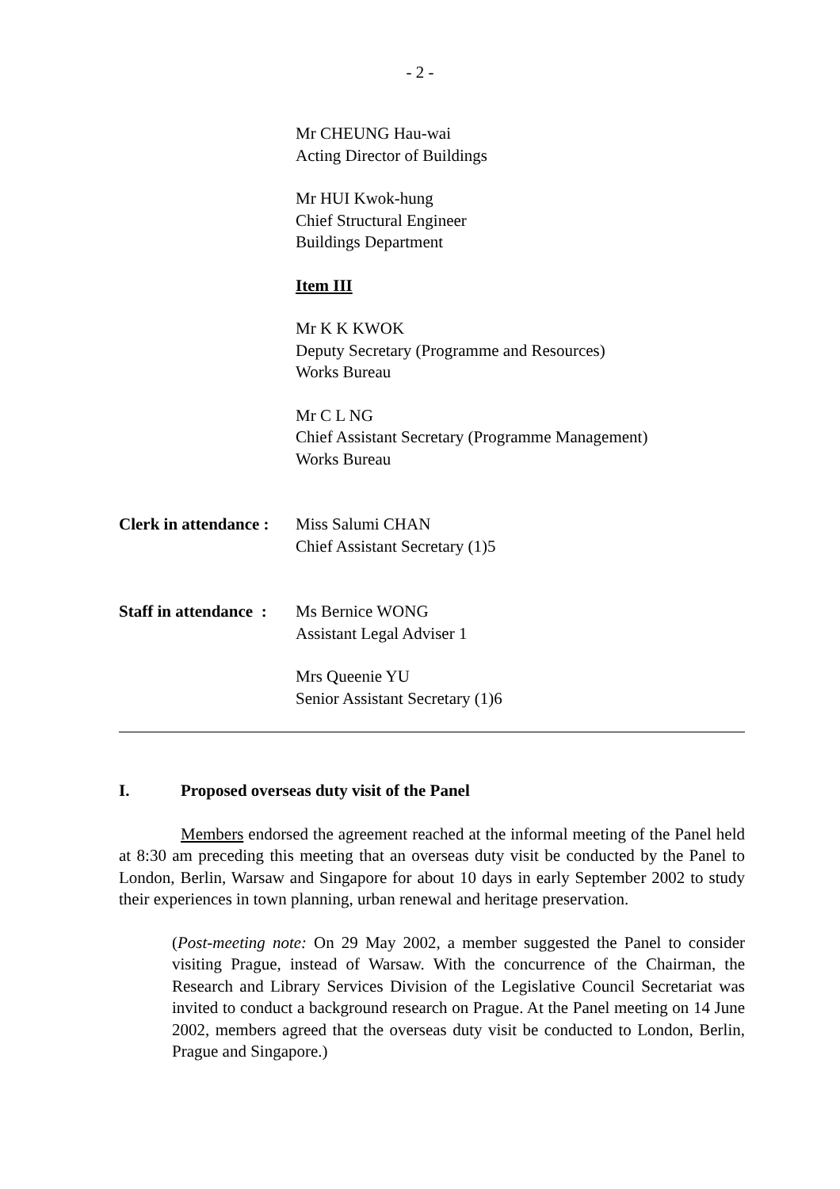- 2 -
Mr CHEUNG Hau-wai
Acting Director of Buildings
Mr HUI Kwok-hung
Chief Structural Engineer
Buildings Department
Item III
Mr K K KWOK
Deputy Secretary (Programme and Resources)
Works Bureau
Mr C L NG
Chief Assistant Secretary (Programme Management)
Works Bureau
Clerk in attendance :
Miss Salumi CHAN
Chief Assistant Secretary (1)5
Staff in attendance :
Ms Bernice WONG
Assistant Legal Adviser 1
Mrs Queenie YU
Senior Assistant Secretary (1)6
I. Proposed overseas duty visit of the Panel
Members endorsed the agreement reached at the informal meeting of the Panel held at 8:30 am preceding this meeting that an overseas duty visit be conducted by the Panel to London, Berlin, Warsaw and Singapore for about 10 days in early September 2002 to study their experiences in town planning, urban renewal and heritage preservation.
(Post-meeting note: On 29 May 2002, a member suggested the Panel to consider visiting Prague, instead of Warsaw. With the concurrence of the Chairman, the Research and Library Services Division of the Legislative Council Secretariat was invited to conduct a background research on Prague. At the Panel meeting on 14 June 2002, members agreed that the overseas duty visit be conducted to London, Berlin, Prague and Singapore.)